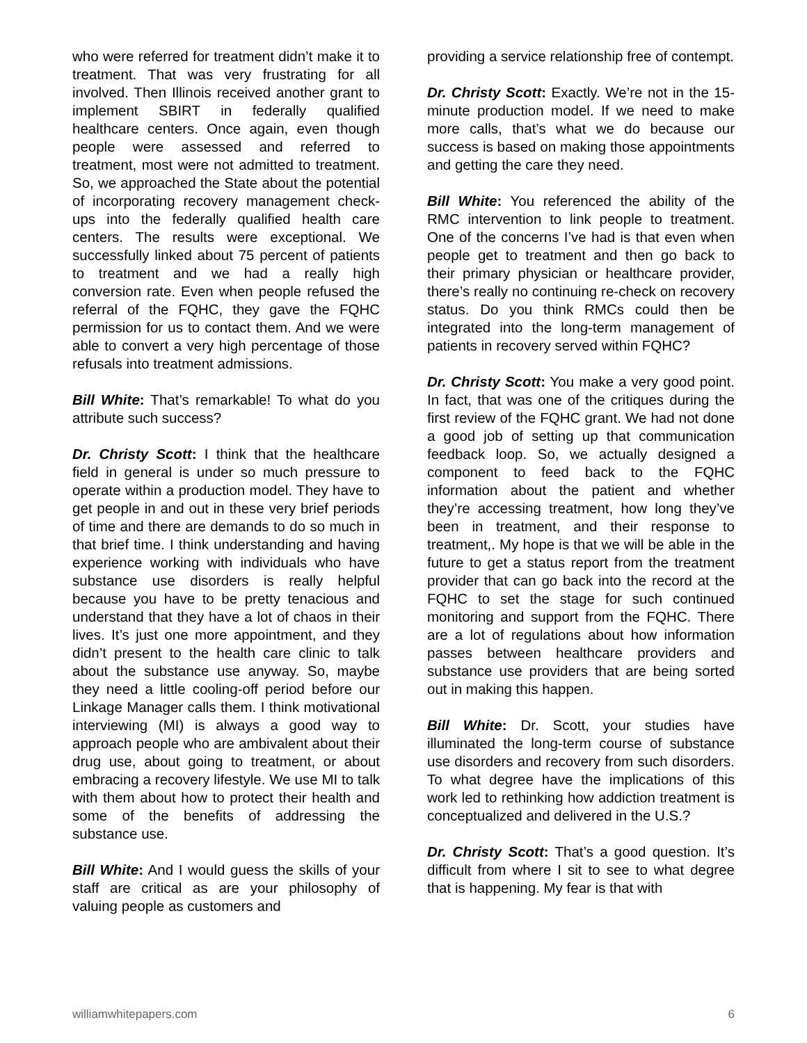who were referred for treatment didn’t make it to treatment. That was very frustrating for all involved. Then Illinois received another grant to implement SBIRT in federally qualified healthcare centers. Once again, even though people were assessed and referred to treatment, most were not admitted to treatment. So, we approached the State about the potential of incorporating recovery management check-ups into the federally qualified health care centers. The results were exceptional. We successfully linked about 75 percent of patients to treatment and we had a really high conversion rate. Even when people refused the referral of the FQHC, they gave the FQHC permission for us to contact them. And we were able to convert a very high percentage of those refusals into treatment admissions.
Bill White: That’s remarkable! To what do you attribute such success?
Dr. Christy Scott: I think that the healthcare field in general is under so much pressure to operate within a production model. They have to get people in and out in these very brief periods of time and there are demands to do so much in that brief time. I think understanding and having experience working with individuals who have substance use disorders is really helpful because you have to be pretty tenacious and understand that they have a lot of chaos in their lives. It’s just one more appointment, and they didn’t present to the health care clinic to talk about the substance use anyway. So, maybe they need a little cooling-off period before our Linkage Manager calls them. I think motivational interviewing (MI) is always a good way to approach people who are ambivalent about their drug use, about going to treatment, or about embracing a recovery lifestyle. We use MI to talk with them about how to protect their health and some of the benefits of addressing the substance use.
Bill White: And I would guess the skills of your staff are critical as are your philosophy of valuing people as customers and
providing a service relationship free of contempt.
Dr. Christy Scott: Exactly. We’re not in the 15-minute production model. If we need to make more calls, that’s what we do because our success is based on making those appointments and getting the care they need.
Bill White: You referenced the ability of the RMC intervention to link people to treatment. One of the concerns I’ve had is that even when people get to treatment and then go back to their primary physician or healthcare provider, there’s really no continuing re-check on recovery status. Do you think RMCs could then be integrated into the long-term management of patients in recovery served within FQHC?
Dr. Christy Scott: You make a very good point. In fact, that was one of the critiques during the first review of the FQHC grant. We had not done a good job of setting up that communication feedback loop. So, we actually designed a component to feed back to the FQHC information about the patient and whether they’re accessing treatment, how long they’ve been in treatment, and their response to treatment,. My hope is that we will be able in the future to get a status report from the treatment provider that can go back into the record at the FQHC to set the stage for such continued monitoring and support from the FQHC. There are a lot of regulations about how information passes between healthcare providers and substance use providers that are being sorted out in making this happen.
Bill White: Dr. Scott, your studies have illuminated the long-term course of substance use disorders and recovery from such disorders. To what degree have the implications of this work led to rethinking how addiction treatment is conceptualized and delivered in the U.S.?
Dr. Christy Scott: That’s a good question. It’s difficult from where I sit to see to what degree that is happening. My fear is that with
williamwhitepapers.com 6